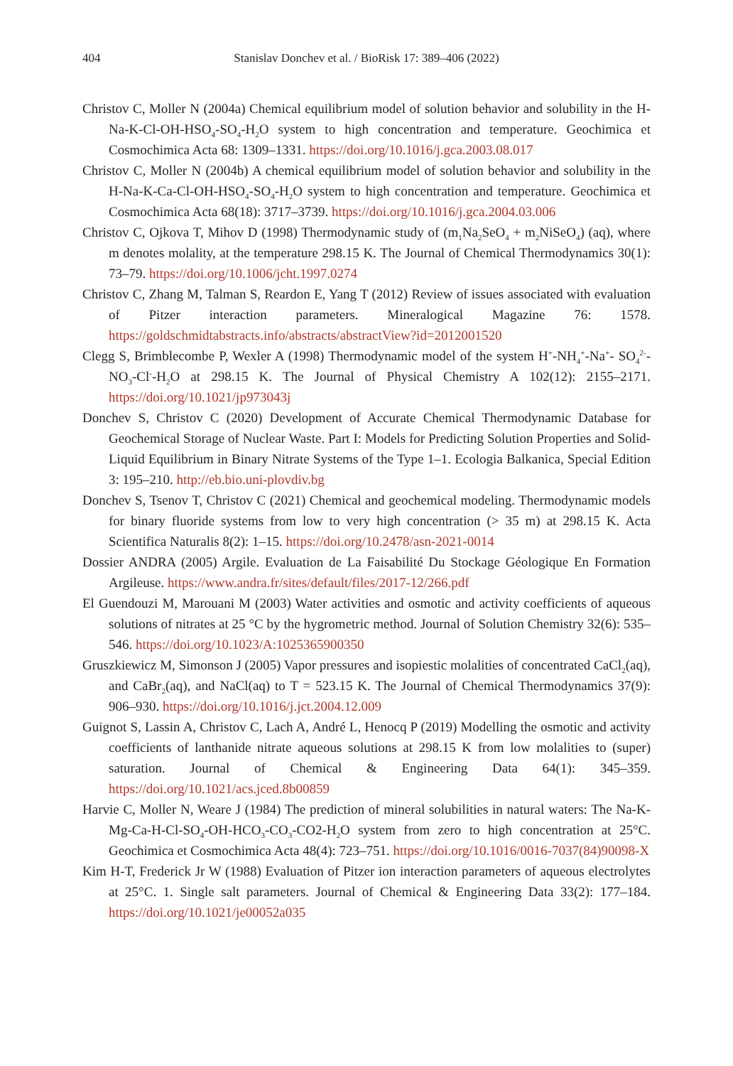404 Stanislav Donchev et al. / BioRisk 17: 389–406 (2022)
Christov C, Moller N (2004a) Chemical equilibrium model of solution behavior and solubility in the H-Na-K-Cl-OH-HSO<sub>4</sub>-SO<sub>4</sub>-H<sub>2</sub>O system to high concentration and temperature. Geochimica et Cosmochimica Acta 68: 1309–1331. https://doi.org/10.1016/j.gca.2003.08.017
Christov C, Moller N (2004b) A chemical equilibrium model of solution behavior and solubility in the H-Na-K-Ca-Cl-OH-HSO<sub>4</sub>-SO<sub>4</sub>-H<sub>2</sub>O system to high concentration and temperature. Geochimica et Cosmochimica Acta 68(18): 3717–3739. https://doi.org/10.1016/j.gca.2004.03.006
Christov C, Ojkova T, Mihov D (1998) Thermodynamic study of (m<sub>1</sub>Na<sub>2</sub>SeO<sub>4</sub> + m<sub>2</sub>NiSeO<sub>4</sub>) (aq), where m denotes molality, at the temperature 298.15 K. The Journal of Chemical Thermodynamics 30(1): 73–79. https://doi.org/10.1006/jcht.1997.0274
Christov C, Zhang M, Talman S, Reardon E, Yang T (2012) Review of issues associated with evaluation of Pitzer interaction parameters. Mineralogical Magazine 76: 1578. https://goldschmidtabstracts.info/abstracts/abstractView?id=2012001520
Clegg S, Brimblecombe P, Wexler A (1998) Thermodynamic model of the system H<sup>+</sup>-NH<sub>4</sub><sup>+</sup>-Na<sup>+</sup>- SO<sub>4</sub><sup>2-</sup>-NO<sub>3</sub>-Cl<sup>-</sup>-H<sub>2</sub>O at 298.15 K. The Journal of Physical Chemistry A 102(12): 2155–2171. https://doi.org/10.1021/jp973043j
Donchev S, Christov C (2020) Development of Accurate Chemical Thermodynamic Database for Geochemical Storage of Nuclear Waste. Part I: Models for Predicting Solution Properties and Solid-Liquid Equilibrium in Binary Nitrate Systems of the Type 1–1. Ecologia Balkanica, Special Edition 3: 195–210. http://eb.bio.uni-plovdiv.bg
Donchev S, Tsenov T, Christov C (2021) Chemical and geochemical modeling. Thermodynamic models for binary fluoride systems from low to very high concentration (> 35 m) at 298.15 K. Acta Scientifica Naturalis 8(2): 1–15. https://doi.org/10.2478/asn-2021-0014
Dossier ANDRA (2005) Argile. Evaluation de La Faisabilité Du Stockage Géologique En Formation Argileuse. https://www.andra.fr/sites/default/files/2017-12/266.pdf
El Guendouzi M, Marouani M (2003) Water activities and osmotic and activity coefficients of aqueous solutions of nitrates at 25 °C by the hygrometric method. Journal of Solution Chemistry 32(6): 535–546. https://doi.org/10.1023/A:1025365900350
Gruszkiewicz M, Simonson J (2005) Vapor pressures and isopiestic molalities of concentrated CaCl<sub>2</sub>(aq), and CaBr<sub>2</sub>(aq), and NaCl(aq) to T = 523.15 K. The Journal of Chemical Thermodynamics 37(9): 906–930. https://doi.org/10.1016/j.jct.2004.12.009
Guignot S, Lassin A, Christov C, Lach A, André L, Henocq P (2019) Modelling the osmotic and activity coefficients of lanthanide nitrate aqueous solutions at 298.15 K from low molalities to (super) saturation. Journal of Chemical & Engineering Data 64(1): 345–359. https://doi.org/10.1021/acs.jced.8b00859
Harvie C, Moller N, Weare J (1984) The prediction of mineral solubilities in natural waters: The Na-K-Mg-Ca-H-Cl-SO<sub>4</sub>-OH-HCO<sub>3</sub>-CO<sub>3</sub>-CO2-H<sub>2</sub>O system from zero to high concentration at 25°C. Geochimica et Cosmochimica Acta 48(4): 723–751. https://doi.org/10.1016/0016-7037(84)90098-X
Kim H-T, Frederick Jr W (1988) Evaluation of Pitzer ion interaction parameters of aqueous electrolytes at 25°C. 1. Single salt parameters. Journal of Chemical & Engineering Data 33(2): 177–184. https://doi.org/10.1021/je00052a035